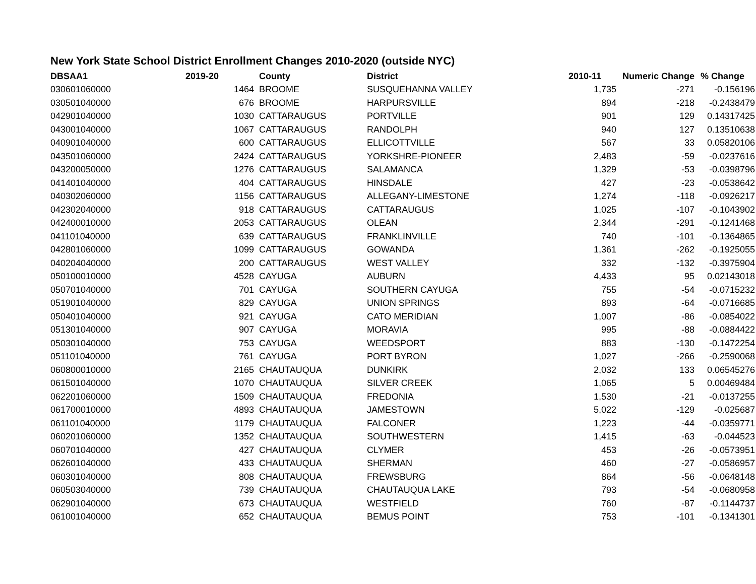New York State School District Enrollment Changes 2010-2020 (outside NYC)
| DBSAA1 | 2019-20 | | County | District | 2010-11 | Numeric Change | % Change |
| --- | --- | --- | --- | --- | --- | --- | --- |
| 030601060000 | 1464 | | BROOME | SUSQUEHANNA VALLEY | 1,735 | -271 | -0.156196 |
| 030501040000 | 676 | | BROOME | HARPURSVILLE | 894 | -218 | -0.2438479 |
| 042901040000 | 1030 | | CATTARAUGUS | PORTVILLE | 901 | 129 | 0.14317425 |
| 043001040000 | 1067 | | CATTARAUGUS | RANDOLPH | 940 | 127 | 0.13510638 |
| 040901040000 | 600 | | CATTARAUGUS | ELLICOTTVILLE | 567 | 33 | 0.05820106 |
| 043501060000 | 2424 | | CATTARAUGUS | YORKSHRE-PIONEER | 2,483 | -59 | -0.0237616 |
| 043200050000 | 1276 | | CATTARAUGUS | SALAMANCA | 1,329 | -53 | -0.0398796 |
| 041401040000 | 404 | | CATTARAUGUS | HINSDALE | 427 | -23 | -0.0538642 |
| 040302060000 | 1156 | | CATTARAUGUS | ALLEGANY-LIMESTONE | 1,274 | -118 | -0.0926217 |
| 042302040000 | 918 | | CATTARAUGUS | CATTARAUGUS | 1,025 | -107 | -0.1043902 |
| 042400010000 | 2053 | | CATTARAUGUS | OLEAN | 2,344 | -291 | -0.1241468 |
| 041101040000 | 639 | | CATTARAUGUS | FRANKLINVILLE | 740 | -101 | -0.1364865 |
| 042801060000 | 1099 | | CATTARAUGUS | GOWANDA | 1,361 | -262 | -0.1925055 |
| 040204040000 | 200 | | CATTARAUGUS | WEST VALLEY | 332 | -132 | -0.3975904 |
| 050100010000 | 4528 | | CAYUGA | AUBURN | 4,433 | 95 | 0.02143018 |
| 050701040000 | 701 | | CAYUGA | SOUTHERN CAYUGA | 755 | -54 | -0.0715232 |
| 051901040000 | 829 | | CAYUGA | UNION SPRINGS | 893 | -64 | -0.0716685 |
| 050401040000 | 921 | | CAYUGA | CATO MERIDIAN | 1,007 | -86 | -0.0854022 |
| 051301040000 | 907 | | CAYUGA | MORAVIA | 995 | -88 | -0.0884422 |
| 050301040000 | 753 | | CAYUGA | WEEDSPORT | 883 | -130 | -0.1472254 |
| 051101040000 | 761 | | CAYUGA | PORT BYRON | 1,027 | -266 | -0.2590068 |
| 060800010000 | 2165 | | CHAUTAUQUA | DUNKIRK | 2,032 | 133 | 0.06545276 |
| 061501040000 | 1070 | | CHAUTAUQUA | SILVER CREEK | 1,065 | 5 | 0.00469484 |
| 062201060000 | 1509 | | CHAUTAUQUA | FREDONIA | 1,530 | -21 | -0.0137255 |
| 061700010000 | 4893 | | CHAUTAUQUA | JAMESTOWN | 5,022 | -129 | -0.025687 |
| 061101040000 | 1179 | | CHAUTAUQUA | FALCONER | 1,223 | -44 | -0.0359771 |
| 060201060000 | 1352 | | CHAUTAUQUA | SOUTHWESTERN | 1,415 | -63 | -0.044523 |
| 060701040000 | 427 | | CHAUTAUQUA | CLYMER | 453 | -26 | -0.0573951 |
| 062601040000 | 433 | | CHAUTAUQUA | SHERMAN | 460 | -27 | -0.0586957 |
| 060301040000 | 808 | | CHAUTAUQUA | FREWSBURG | 864 | -56 | -0.0648148 |
| 060503040000 | 739 | | CHAUTAUQUA | CHAUTAUQUA LAKE | 793 | -54 | -0.0680958 |
| 062901040000 | 673 | | CHAUTAUQUA | WESTFIELD | 760 | -87 | -0.1144737 |
| 061001040000 | 652 | | CHAUTAUQUA | BEMUS POINT | 753 | -101 | -0.1341301 |